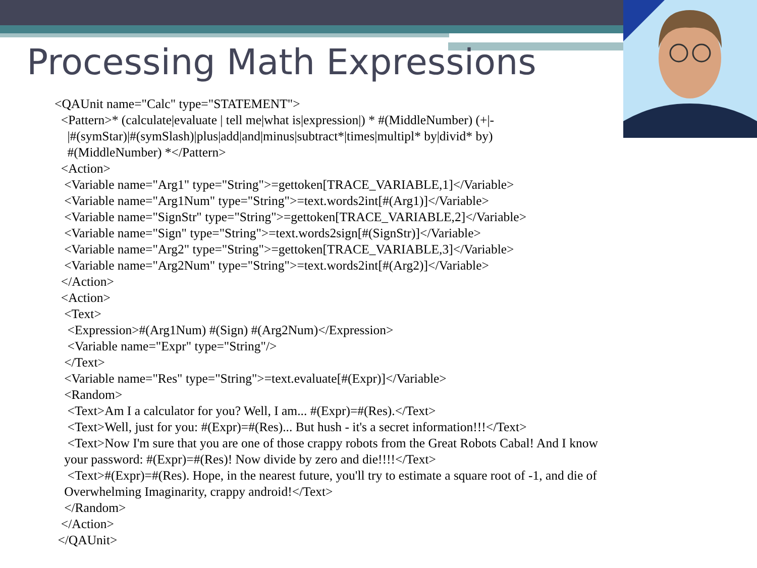Processing Math Expressions
<QAUnit name="Calc" type="STATEMENT">
  <Pattern>* (calculate|evaluate | tell me|what is|expression|) * #(MiddleNumber) (+|-
    |#(symStar)|#(symSlash)|plus|add|and|minus|subtract*|times|multipl* by|divid* by)
    #(MiddleNumber) *</Pattern>
  <Action>
   <Variable name="Arg1" type="String">=gettoken[TRACE_VARIABLE,1]</Variable>
   <Variable name="Arg1Num" type="String">=text.words2int[#(Arg1)]</Variable>
   <Variable name="SignStr" type="String">=gettoken[TRACE_VARIABLE,2]</Variable>
   <Variable name="Sign" type="String">=text.words2sign[#(SignStr)]</Variable>
   <Variable name="Arg2" type="String">=gettoken[TRACE_VARIABLE,3]</Variable>
   <Variable name="Arg2Num" type="String">=text.words2int[#(Arg2)]</Variable>
  </Action>
  <Action>
   <Text>
    <Expression>#(Arg1Num) #(Sign) #(Arg2Num)</Expression>
    <Variable name="Expr" type="String"/>
   </Text>
   <Variable name="Res" type="String">=text.evaluate[#(Expr)]</Variable>
   <Random>
    <Text>Am I a calculator for you? Well, I am... #(Expr)=#(Res).</Text>
    <Text>Well, just for you: #(Expr)=#(Res)... But hush - it's a secret information!!!</Text>
    <Text>Now I'm sure that you are one of those crappy robots from the Great Robots Cabal! And I know
   your password: #(Expr)=#(Res)! Now divide by zero and die!!!!</Text>
    <Text>#(Expr)=#(Res). Hope, in the nearest future, you'll try to estimate a square root of -1, and die of
   Overwhelming Imaginarity, crappy android!</Text>
   </Random>
  </Action>
 </QAUnit>